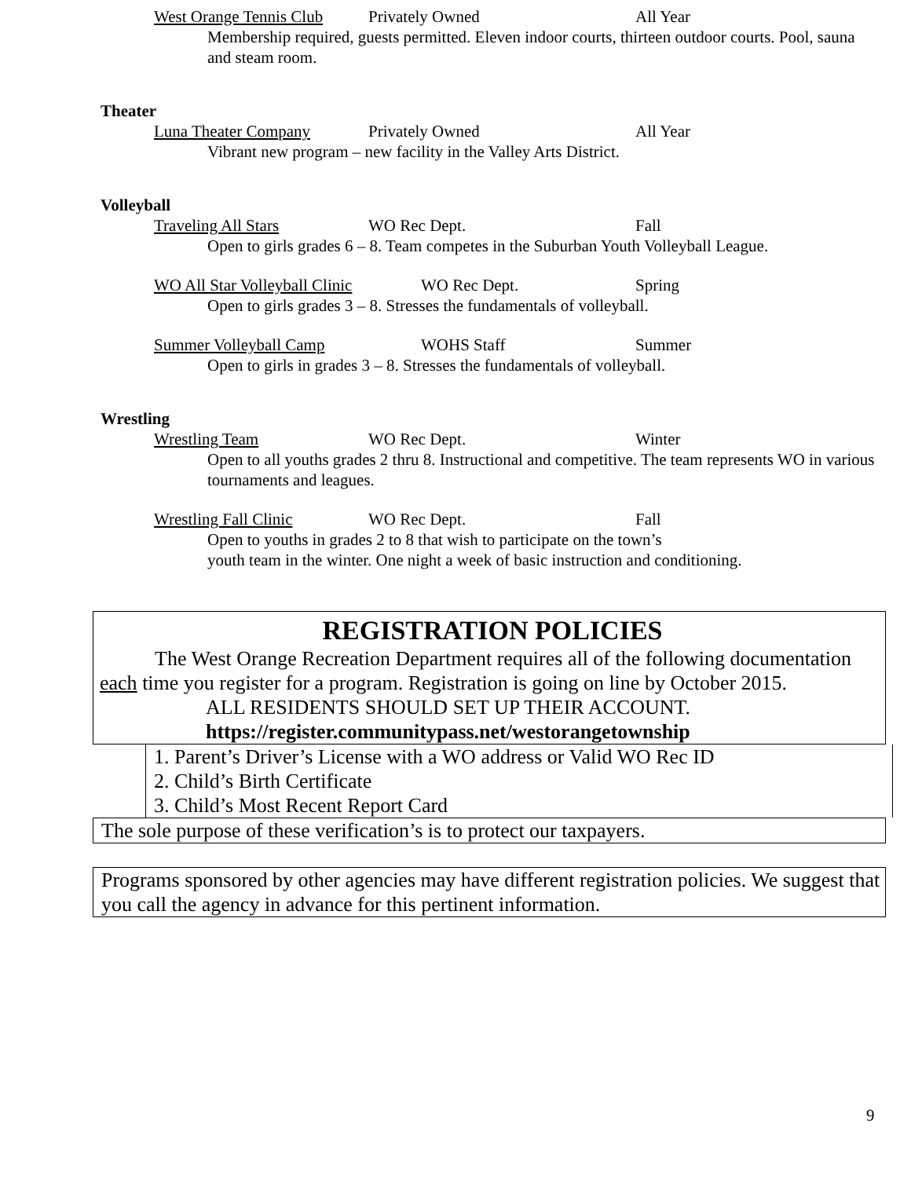West Orange Tennis Club Privately Owned All Year
Membership required, guests permitted. Eleven indoor courts, thirteen outdoor courts. Pool, sauna and steam room.
Theater
Luna Theater Company Privately Owned All Year
Vibrant new program – new facility in the Valley Arts District.
Volleyball
Traveling All Stars WO Rec Dept. Fall
Open to girls grades 6 – 8. Team competes in the Suburban Youth Volleyball League.
WO All Star Volleyball Clinic WO Rec Dept. Spring
Open to girls grades 3 – 8. Stresses the fundamentals of volleyball.
Summer Volleyball Camp WOHS Staff Summer
Open to girls in grades 3 – 8. Stresses the fundamentals of volleyball.
Wrestling
Wrestling Team WO Rec Dept. Winter
Open to all youths grades 2 thru 8. Instructional and competitive. The team represents WO in various tournaments and leagues.
Wrestling Fall Clinic WO Rec Dept. Fall
Open to youths in grades 2 to 8 that wish to participate on the town’s
youth team in the winter. One night a week of basic instruction and conditioning.
REGISTRATION POLICIES
The West Orange Recreation Department requires all of the following documentation each time you register for a program. Registration is going on line by October 2015.
ALL RESIDENTS SHOULD SET UP THEIR ACCOUNT.
https://register.communitypass.net/westorangetownship
1. Parent’s Driver’s License with a WO address or Valid WO Rec ID
2. Child’s Birth Certificate
3. Child’s Most Recent Report Card
The sole purpose of these verification’s is to protect our taxpayers.
Programs sponsored by other agencies may have different registration policies. We suggest that you call the agency in advance for this pertinent information.
9